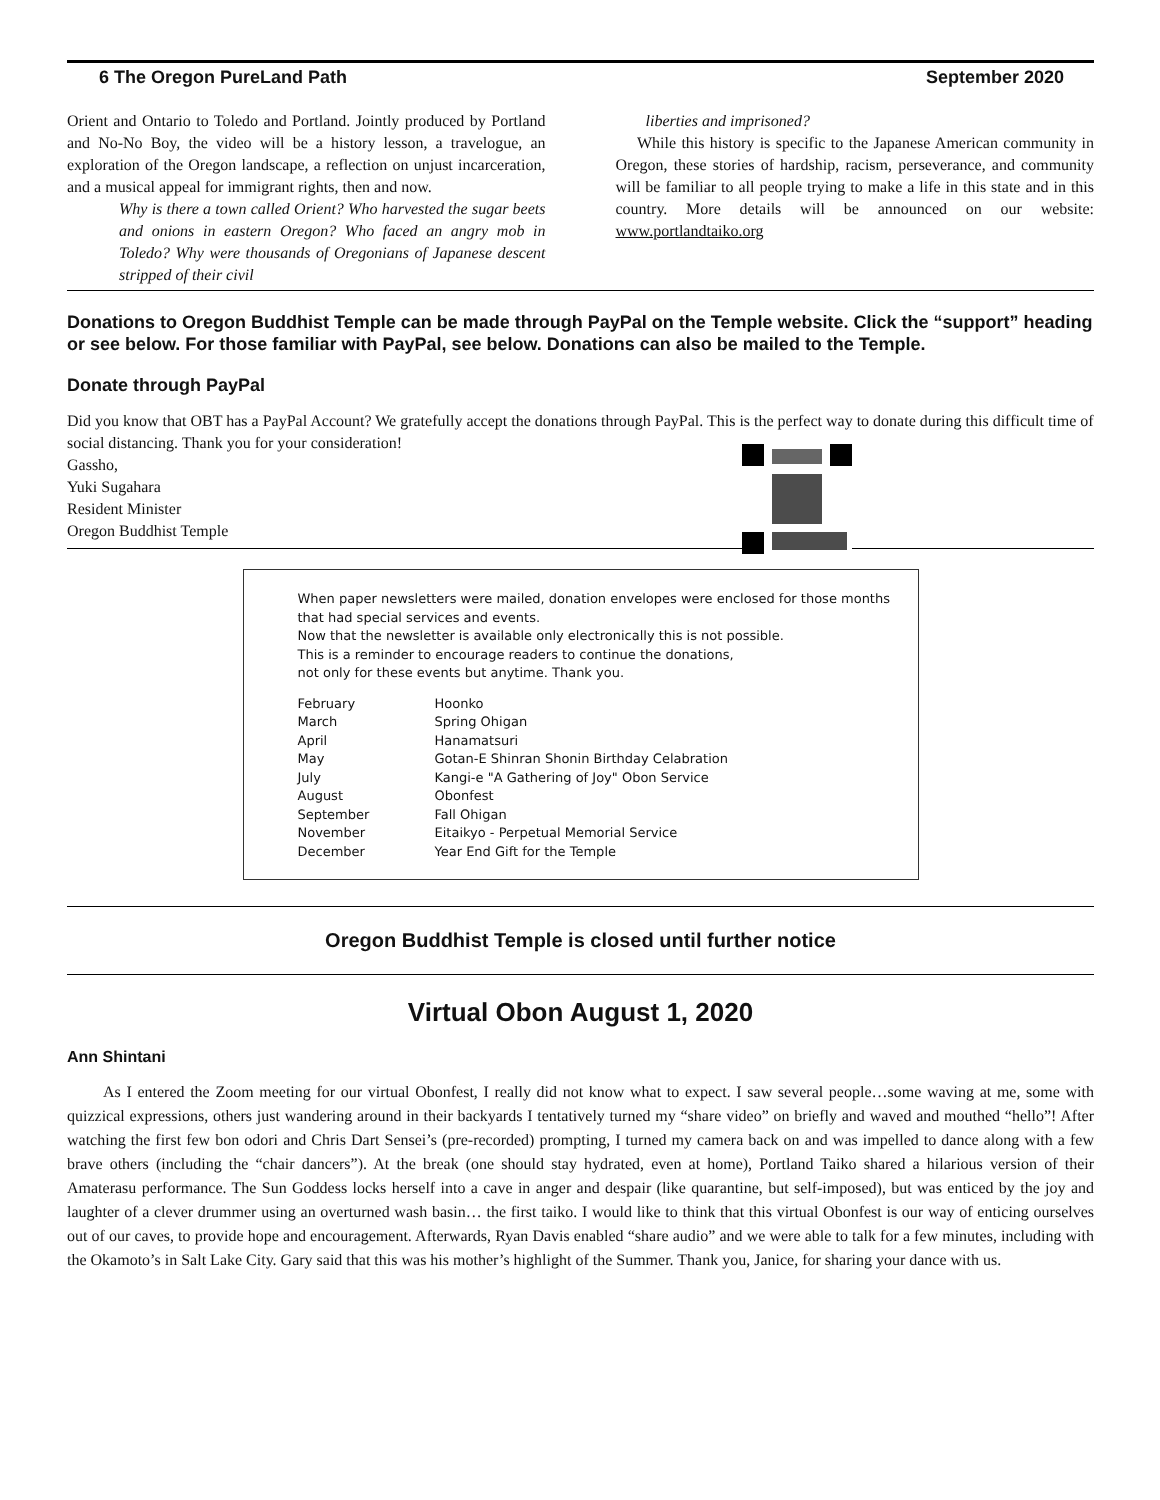6 The Oregon PureLand Path September 2020
Orient and Ontario to Toledo and Portland. Jointly produced by Portland and No-No Boy, the video will be a history lesson, a travelogue, an exploration of the Oregon landscape, a reflection on unjust incarceration, and a musical appeal for immigrant rights, then and now.
Why is there a town called Orient? Who harvested the sugar beets and onions in eastern Oregon? Who faced an angry mob in Toledo? Why were thousands of Oregonians of Japanese descent stripped of their civil
liberties and imprisoned?
While this history is specific to the Japanese American community in Oregon, these stories of hardship, racism, perseverance, and community will be familiar to all people trying to make a life in this state and in this country. More details will be announced on our website: www.portlandtaiko.org
Donations to Oregon Buddhist Temple can be made through PayPal on the Temple website. Click the “support” heading or see below. For those familiar with PayPal, see below. Donations can also be mailed to the Temple.
Donate through PayPal
Did you know that OBT has a PayPal Account? We gratefully accept the donations through PayPal. This is the perfect way to donate during this difficult time of social distancing. Thank you for your consideration!
Gassho,
Yuki Sugahara
Resident Minister
Oregon Buddhist Temple
When paper newsletters were mailed, donation envelopes were enclosed for those months that had special services and events.
Now that the newsletter is available only electronically this is not possible.
This is a reminder to encourage readers to continue the donations,
not only for these events but anytime. Thank you.
| February | Hoonko |
| March | Spring Ohigan |
| April | Hanamatsuri |
| May | Gotan-E Shinran Shonin Birthday Celabration |
| July | Kangi-e "A Gathering of Joy" Obon Service |
| August | Obonfest |
| September | Fall Ohigan |
| November | Eitaikyo - Perpetual Memorial Service |
| December | Year End Gift for the Temple |
Oregon Buddhist Temple is closed until further notice
Virtual Obon August 1, 2020
Ann Shintani
As I entered the Zoom meeting for our virtual Obonfest, I really did not know what to expect. I saw several people…some waving at me, some with quizzical expressions, others just wandering around in their backyards I tentatively turned my “share video” on briefly and waved and mouthed “hello”! After watching the first few bon odori and Chris Dart Sensei’s (pre-recorded) prompting, I turned my camera back on and was impelled to dance along with a few brave others (including the “chair dancers”). At the break (one should stay hydrated, even at home), Portland Taiko shared a hilarious version of their Amaterasu performance. The Sun Goddess locks herself into a cave in anger and despair (like quarantine, but self-imposed), but was enticed by the joy and laughter of a clever drummer using an overturned wash basin… the first taiko. I would like to think that this virtual Obonfest is our way of enticing ourselves out of our caves, to provide hope and encouragement. Afterwards, Ryan Davis enabled “share audio” and we were able to talk for a few minutes, including with the Okamoto’s in Salt Lake City. Gary said that this was his mother’s highlight of the Summer. Thank you, Janice, for sharing your dance with us.